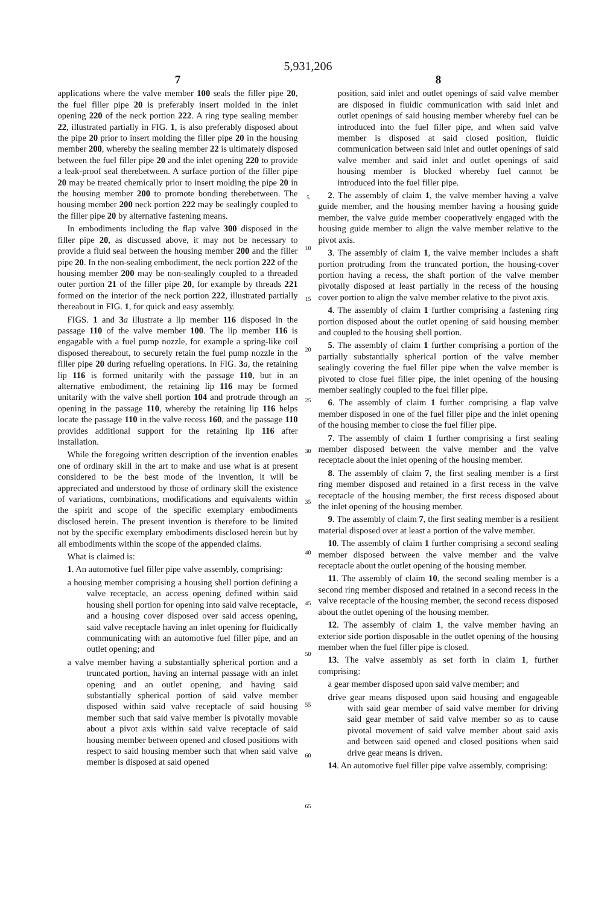5,931,206
7
applications where the valve member 100 seals the filler pipe 20, the fuel filler pipe 20 is preferably insert molded in the inlet opening 220 of the neck portion 222. A ring type sealing member 22, illustrated partially in FIG. 1, is also preferably disposed about the pipe 20 prior to insert molding the filler pipe 20 in the housing member 200, whereby the sealing member 22 is ultimately disposed between the fuel filler pipe 20 and the inlet opening 220 to provide a leak-proof seal therebetween. A surface portion of the filler pipe 20 may be treated chemically prior to insert molding the pipe 20 in the housing member 200 to promote bonding therebetween. The housing member 200 neck portion 222 may be sealingly coupled to the filler pipe 20 by alternative fastening means.
In embodiments including the flap valve 300 disposed in the filler pipe 20, as discussed above, it may not be necessary to provide a fluid seal between the housing member 200 and the filler pipe 20. In the non-sealing embodiment, the neck portion 222 of the housing member 200 may be non-sealingly coupled to a threaded outer portion 21 of the filler pipe 20, for example by threads 221 formed on the interior of the neck portion 222, illustrated partially thereabout in FIG. 1, for quick and easy assembly.
FIGS. 1 and 3 a illustrate a lip member 116 disposed in the passage 110 of the valve member 100. The lip member 116 is engagable with a fuel pump nozzle, for example a spring-like coil disposed thereabout, to securely retain the fuel pump nozzle in the filler pipe 20 during refueling operations. In FIG. 3 a, the retaining lip 116 is formed unitarily with the passage 110, but in an alternative embodiment, the retaining lip 116 may be formed unitarily with the valve shell portion 104 and protrude through an opening in the passage 110, whereby the retaining lip 116 helps locate the passage 110 in the valve recess 160, and the passage 110 provides additional support for the retaining lip 116 after installation.
While the foregoing written description of the invention enables one of ordinary skill in the art to make and use what is at present considered to be the best mode of the invention, it will be appreciated and understood by those of ordinary skill the existence of variations, combinations, modifications and equivalents within the spirit and scope of the specific exemplary embodiments disclosed herein. The present invention is therefore to be limited not by the specific exemplary embodiments disclosed herein but by all embodiments within the scope of the appended claims.
What is claimed is:
1. An automotive fuel filler pipe valve assembly, comprising:
a housing member comprising a housing shell portion defining a valve receptacle, an access opening defined within said housing shell portion for opening into said valve receptacle, and a housing cover disposed over said access opening, said valve receptacle having an inlet opening for fluidically communicating with an automotive fuel filler pipe, and an outlet opening; and
a valve member having a substantially spherical portion and a truncated portion, having an internal passage with an inlet opening and an outlet opening, and having said substantially spherical portion of said valve member disposed within said valve receptacle of said housing member such that said valve member is pivotally movable about a pivot axis within said valve receptacle of said housing member between opened and closed positions with respect to said housing member such that when said valve member is disposed at said opened
5
10
15
20
25
30
35
40
45
50
55
60
65
8
position, said inlet and outlet openings of said valve member are disposed in fluidic communication with said inlet and outlet openings of said housing member whereby fuel can be introduced into the fuel filler pipe, and when said valve member is disposed at said closed position, fluidic communication between said inlet and outlet openings of said valve member and said inlet and outlet openings of said housing member is blocked whereby fuel cannot be introduced into the fuel filler pipe.
2. The assembly of claim 1, the valve member having a valve guide member, and the housing member having a housing guide member, the valve guide member cooperatively engaged with the housing guide member to align the valve member relative to the pivot axis.
3. The assembly of claim 1, the valve member includes a shaft portion protruding from the truncated portion, the housing-cover portion having a recess, the shaft portion of the valve member pivotally disposed at least partially in the recess of the housing cover portion to align the valve member relative to the pivot axis.
4. The assembly of claim 1 further comprising a fastening ring portion disposed about the outlet opening of said housing member and coupled to the housing shell portion.
5. The assembly of claim 1 further comprising a portion of the partially substantially spherical portion of the valve member sealingly covering the fuel filler pipe when the valve member is pivoted to close fuel filler pipe, the inlet opening of the housing member sealingly coupled to the fuel filler pipe.
6. The assembly of claim 1 further comprising a flap valve member disposed in one of the fuel filler pipe and the inlet opening of the housing member to close the fuel filler pipe.
7. The assembly of claim 1 further comprising a first sealing member disposed between the valve member and the valve receptacle about the inlet opening of the housing member.
8. The assembly of claim 7, the first sealing member is a first ring member disposed and retained in a first recess in the valve receptacle of the housing member, the first recess disposed about the inlet opening of the housing member.
9. The assembly of claim 7, the first sealing member is a resilient material disposed over at least a portion of the valve member.
10. The assembly of claim 1 further comprising a second sealing member disposed between the valve member and the valve receptacle about the outlet opening of the housing member.
11. The assembly of claim 10, the second sealing member is a second ring member disposed and retained in a second recess in the valve receptacle of the housing member, the second recess disposed about the outlet opening of the housing member.
12. The assembly of claim 1, the valve member having an exterior side portion disposable in the outlet opening of the housing member when the fuel filler pipe is closed.
13. The valve assembly as set forth in claim 1, further comprising:
a gear member disposed upon said valve member; and
drive gear means disposed upon said housing and engageable with said gear member of said valve member for driving said gear member of said valve member so as to cause pivotal movement of said valve member about said axis and between said opened and closed positions when said drive gear means is driven.
14. An automotive fuel filler pipe valve assembly, comprising: